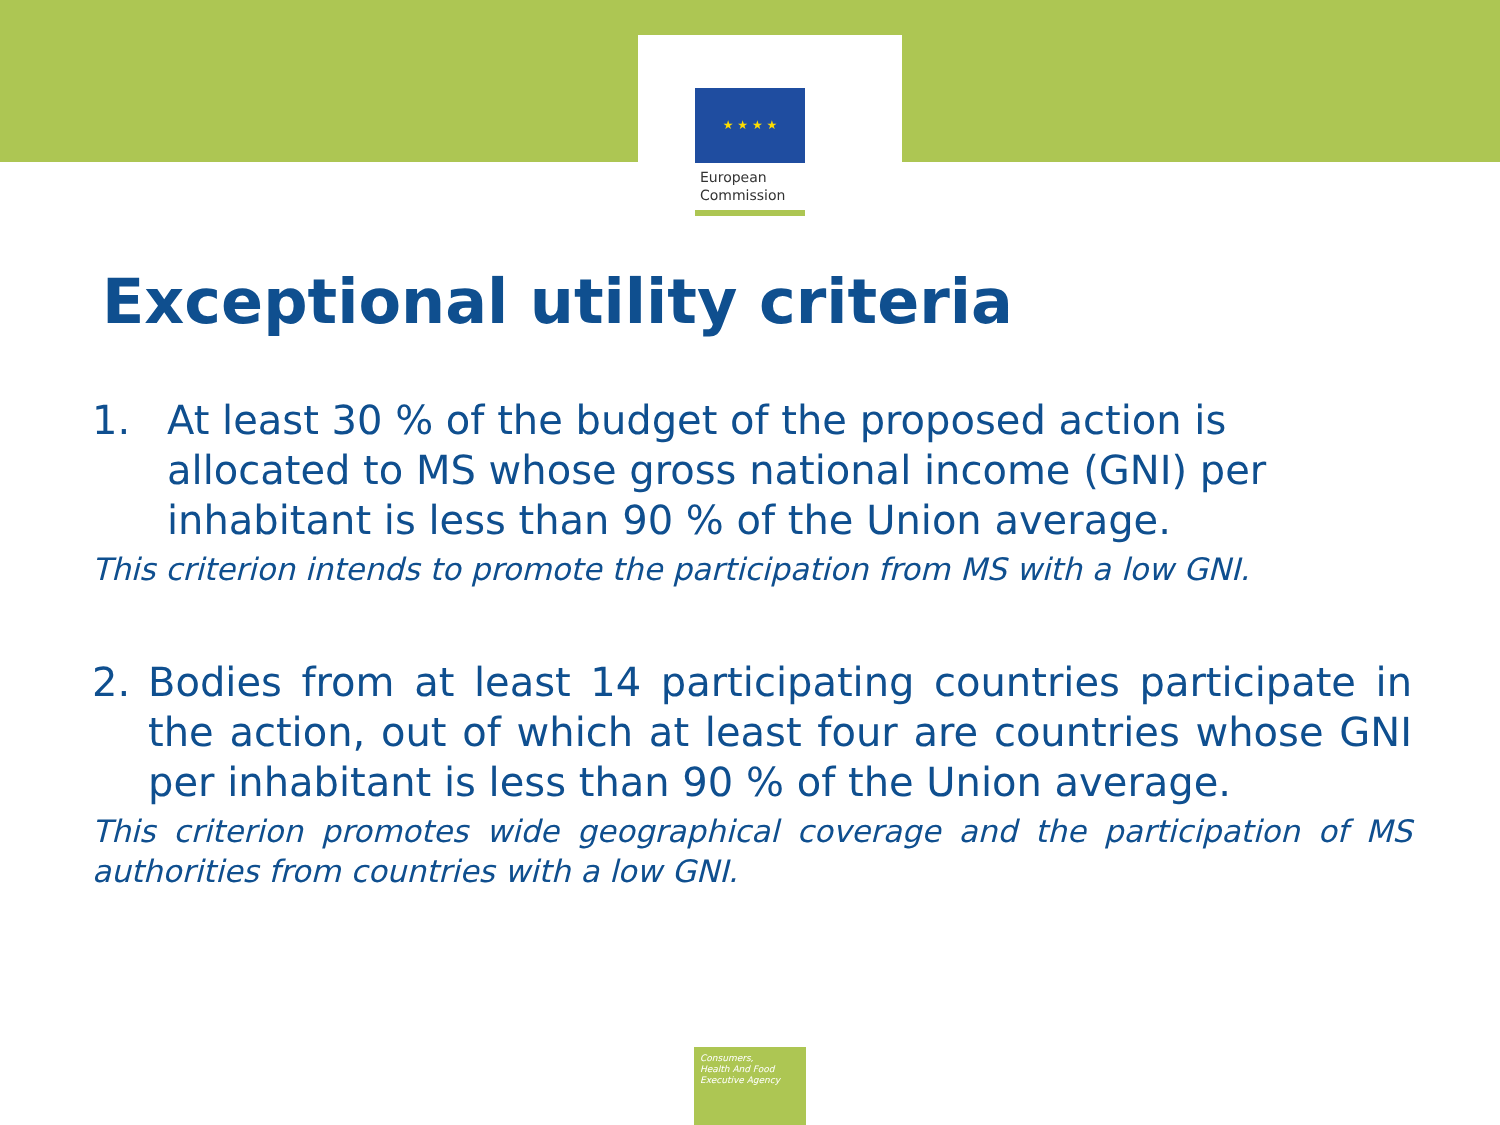★ ★ ★ ★
European
Commission
Exceptional utility criteria
1. At least 30 % of the budget of the proposed action is allocated to MS whose gross national income (GNI) per inhabitant is less than 90 % of the Union average.
This criterion intends to promote the participation from MS with a low GNI.
2. Bodies from at least 14 participating countries participate in the action, out of which at least four are countries whose GNI per inhabitant is less than 90 % of the Union average.
This criterion promotes wide geographical coverage and the participation of MS authorities from countries with a low GNI.
Consumers,
Health And Food
Executive Agency